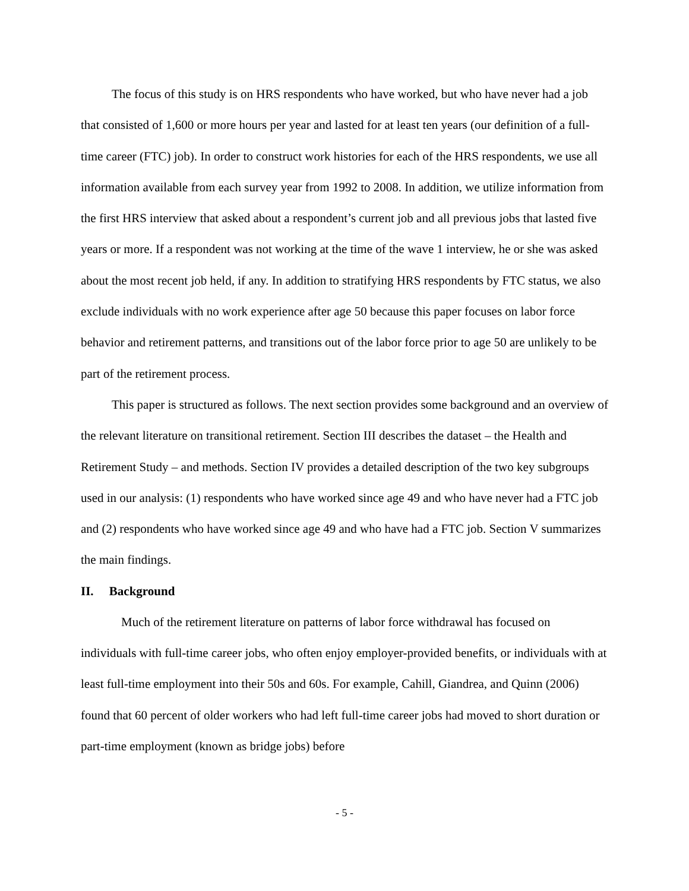The focus of this study is on HRS respondents who have worked, but who have never had a job that consisted of 1,600 or more hours per year and lasted for at least ten years (our definition of a full-time career (FTC) job). In order to construct work histories for each of the HRS respondents, we use all information available from each survey year from 1992 to 2008. In addition, we utilize information from the first HRS interview that asked about a respondent’s current job and all previous jobs that lasted five years or more. If a respondent was not working at the time of the wave 1 interview, he or she was asked about the most recent job held, if any. In addition to stratifying HRS respondents by FTC status, we also exclude individuals with no work experience after age 50 because this paper focuses on labor force behavior and retirement patterns, and transitions out of the labor force prior to age 50 are unlikely to be part of the retirement process.
This paper is structured as follows. The next section provides some background and an overview of the relevant literature on transitional retirement. Section III describes the dataset – the Health and Retirement Study – and methods. Section IV provides a detailed description of the two key subgroups used in our analysis: (1) respondents who have worked since age 49 and who have never had a FTC job and (2) respondents who have worked since age 49 and who have had a FTC job. Section V summarizes the main findings.
II. Background
Much of the retirement literature on patterns of labor force withdrawal has focused on individuals with full-time career jobs, who often enjoy employer-provided benefits, or individuals with at least full-time employment into their 50s and 60s. For example, Cahill, Giandrea, and Quinn (2006) found that 60 percent of older workers who had left full-time career jobs had moved to short duration or part-time employment (known as bridge jobs) before
- 5 -